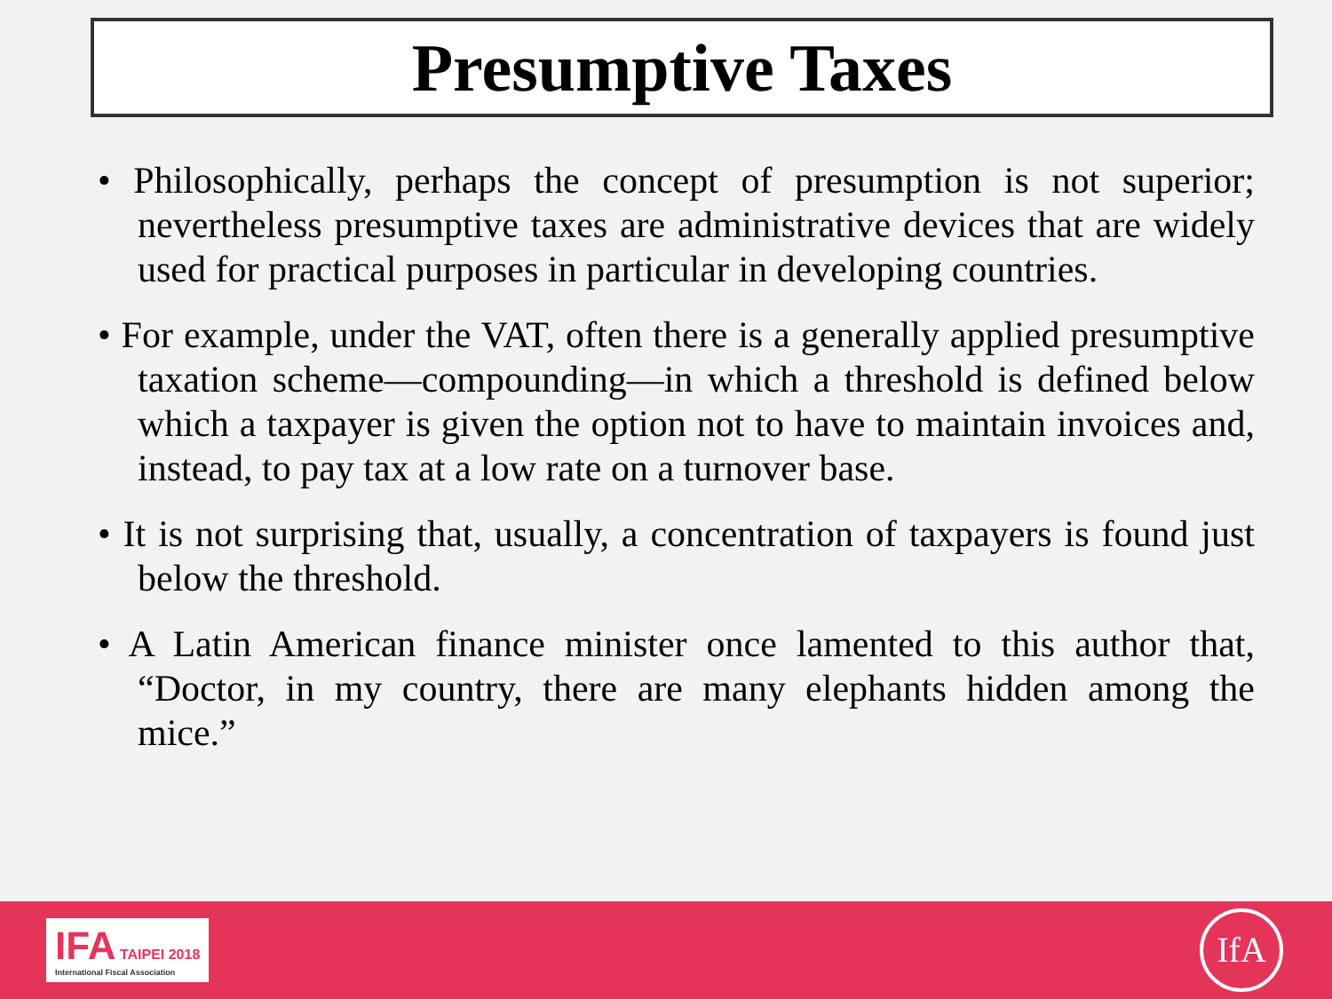Presumptive Taxes
• Philosophically, perhaps the concept of presumption is not superior; nevertheless presumptive taxes are administrative devices that are widely used for practical purposes in particular in developing countries.
• For example, under the VAT, often there is a generally applied presumptive taxation scheme—compounding—in which a threshold is defined below which a taxpayer is given the option not to have to maintain invoices and, instead, to pay tax at a low rate on a turnover base.
• It is not surprising that, usually, a concentration of taxpayers is found just below the threshold.
• A Latin American finance minister once lamented to this author that, “Doctor, in my country, there are many elephants hidden among the mice.”
IFA TAIPEI 2018
International Fiscal Association
IfA